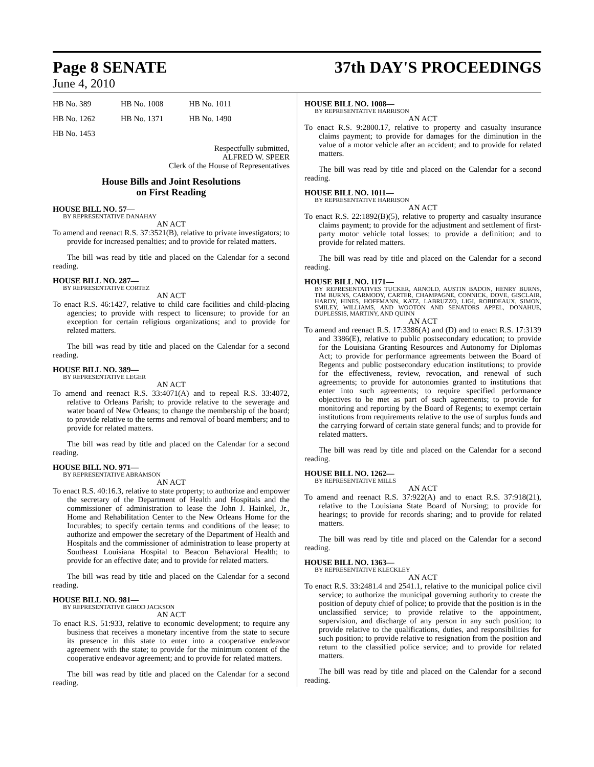Page 8 SENATE 37th DAY'S PROCEEDINGS
June 4, 2010
| HB No. 389 | HB No. 1008 | HB No. 1011 |
| HB No. 1262 | HB No. 1371 | HB No. 1490 |
| HB No. 1453 | | |
Respectfully submitted,
ALFRED W. SPEER
Clerk of the House of Representatives
House Bills and Joint Resolutions
on First Reading
HOUSE BILL NO. 57—
BY REPRESENTATIVE DANAHAY
AN ACT
To amend and reenact R.S. 37:3521(B), relative to private investigators; to provide for increased penalties; and to provide for related matters.
The bill was read by title and placed on the Calendar for a second reading.
HOUSE BILL NO. 287—
BY REPRESENTATIVE CORTEZ
AN ACT
To enact R.S. 46:1427, relative to child care facilities and child-placing agencies; to provide with respect to licensure; to provide for an exception for certain religious organizations; and to provide for related matters.
The bill was read by title and placed on the Calendar for a second reading.
HOUSE BILL NO. 389—
BY REPRESENTATIVE LEGER
AN ACT
To amend and reenact R.S. 33:4071(A) and to repeal R.S. 33:4072, relative to Orleans Parish; to provide relative to the sewerage and water board of New Orleans; to change the membership of the board; to provide relative to the terms and removal of board members; and to provide for related matters.
The bill was read by title and placed on the Calendar for a second reading.
HOUSE BILL NO. 971—
BY REPRESENTATIVE ABRAMSON
AN ACT
To enact R.S. 40:16.3, relative to state property; to authorize and empower the secretary of the Department of Health and Hospitals and the commissioner of administration to lease the John J. Hainkel, Jr., Home and Rehabilitation Center to the New Orleans Home for the Incurables; to specify certain terms and conditions of the lease; to authorize and empower the secretary of the Department of Health and Hospitals and the commissioner of administration to lease property at Southeast Louisiana Hospital to Beacon Behavioral Health; to provide for an effective date; and to provide for related matters.
The bill was read by title and placed on the Calendar for a second reading.
HOUSE BILL NO. 981—
BY REPRESENTATIVE GIROD JACKSON
AN ACT
To enact R.S. 51:933, relative to economic development; to require any business that receives a monetary incentive from the state to secure its presence in this state to enter into a cooperative endeavor agreement with the state; to provide for the minimum content of the cooperative endeavor agreement; and to provide for related matters.
The bill was read by title and placed on the Calendar for a second reading.
HOUSE BILL NO. 1008—
BY REPRESENTATIVE HARRISON
AN ACT
To enact R.S. 9:2800.17, relative to property and casualty insurance claims payment; to provide for damages for the diminution in the value of a motor vehicle after an accident; and to provide for related matters.
The bill was read by title and placed on the Calendar for a second reading.
HOUSE BILL NO. 1011—
BY REPRESENTATIVE HARRISON
AN ACT
To enact R.S. 22:1892(B)(5), relative to property and casualty insurance claims payment; to provide for the adjustment and settlement of first-party motor vehicle total losses; to provide a definition; and to provide for related matters.
The bill was read by title and placed on the Calendar for a second reading.
HOUSE BILL NO. 1171—
BY REPRESENTATIVES TUCKER, ARNOLD, AUSTIN BADON, HENRY BURNS, TIM BURNS, CARMODY, CARTER, CHAMPAGNE, CONNICK, DOVE, GISCLAIR, HARDY, HINES, HOFFMANN, KATZ, LABRUZZO, LIGI, ROBIDEAUX, SIMON, SMILEY, WILLIAMS, AND WOOTON AND SENATORS APPEL, DONAHUE, DUPLESSIS, MARTINY, AND QUINN
AN ACT
To amend and reenact R.S. 17:3386(A) and (D) and to enact R.S. 17:3139 and 3386(E), relative to public postsecondary education; to provide for the Louisiana Granting Resources and Autonomy for Diplomas Act; to provide for performance agreements between the Board of Regents and public postsecondary education institutions; to provide for the effectiveness, review, revocation, and renewal of such agreements; to provide for autonomies granted to institutions that enter into such agreements; to require specified performance objectives to be met as part of such agreements; to provide for monitoring and reporting by the Board of Regents; to exempt certain institutions from requirements relative to the use of surplus funds and the carrying forward of certain state general funds; and to provide for related matters.
The bill was read by title and placed on the Calendar for a second reading.
HOUSE BILL NO. 1262—
BY REPRESENTATIVE MILLS
AN ACT
To amend and reenact R.S. 37:922(A) and to enact R.S. 37:918(21), relative to the Louisiana State Board of Nursing; to provide for hearings; to provide for records sharing; and to provide for related matters.
The bill was read by title and placed on the Calendar for a second reading.
HOUSE BILL NO. 1363—
BY REPRESENTATIVE KLECKLEY
AN ACT
To enact R.S. 33:2481.4 and 2541.1, relative to the municipal police civil service; to authorize the municipal governing authority to create the position of deputy chief of police; to provide that the position is in the unclassified service; to provide relative to the appointment, supervision, and discharge of any person in any such position; to provide relative to the qualifications, duties, and responsibilities for such position; to provide relative to resignation from the position and return to the classified police service; and to provide for related matters.
The bill was read by title and placed on the Calendar for a second reading.